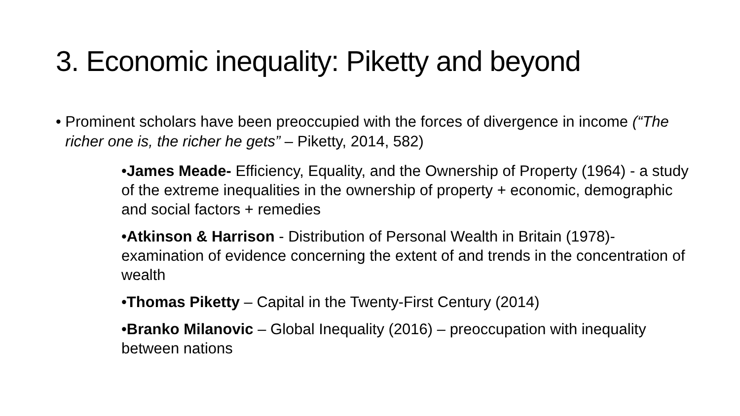3. Economic inequality: Piketty and beyond
• Prominent scholars have been preoccupied with the forces of divergence in income (“The richer one is, the richer he gets” – Piketty, 2014, 582)
•James Meade- Efficiency, Equality, and the Ownership of Property (1964) - a study of the extreme inequalities in the ownership of property + economic, demographic and social factors + remedies
•Atkinson & Harrison - Distribution of Personal Wealth in Britain (1978)- examination of evidence concerning the extent of and trends in the concentration of wealth
•Thomas Piketty – Capital in the Twenty-First Century (2014)
•Branko Milanovic – Global Inequality (2016) – preoccupation with inequality between nations